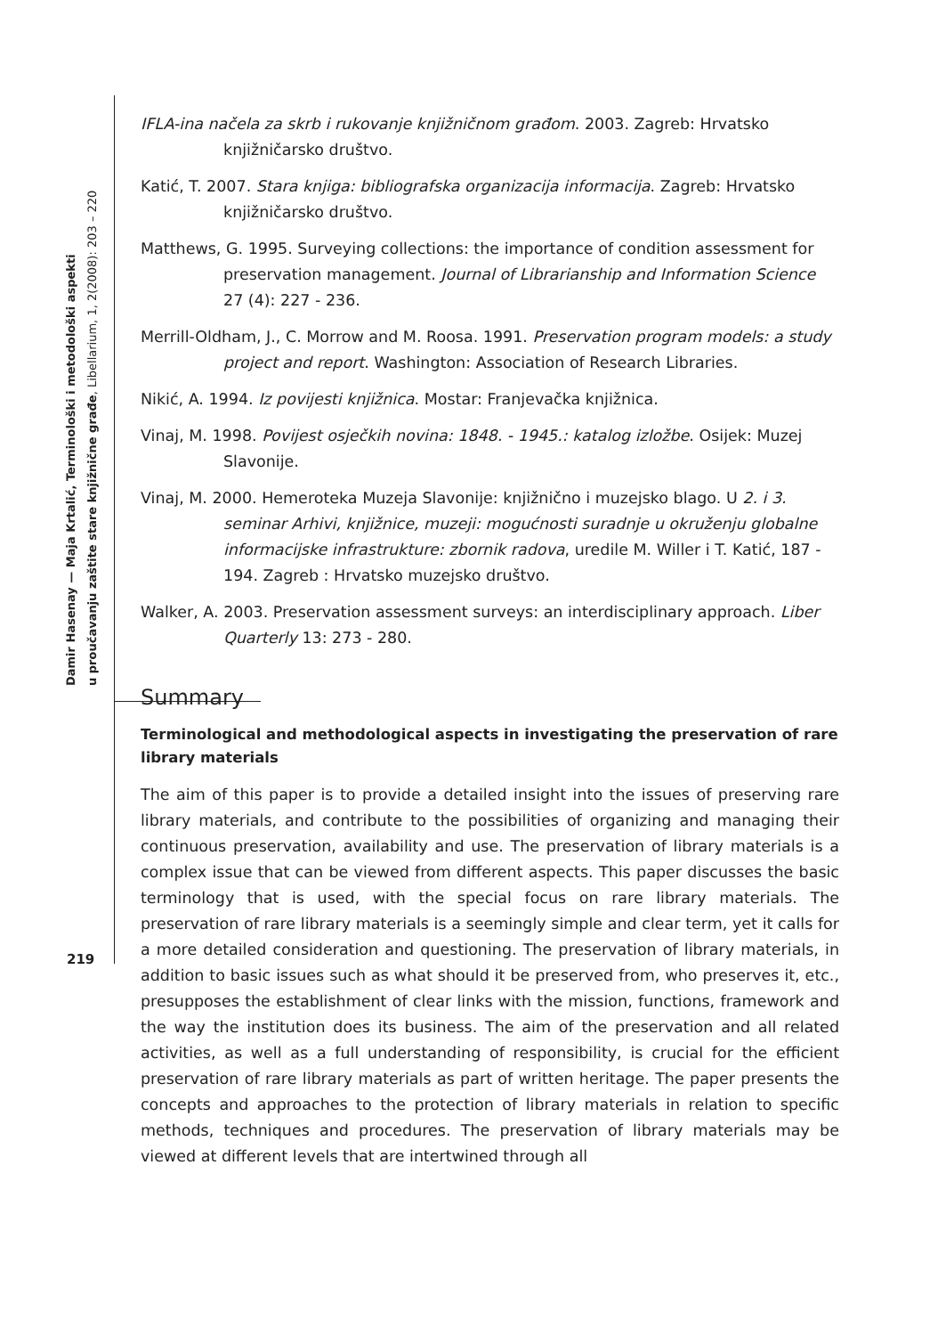Damir Hasenay — Maja Krtalić, Terminološki i metodološki aspekti
u proučavanju zaštite stare knjižnične građe, Libellarium, 1, 2(2008): 203 – 220
IFLA-ina načela za skrb i rukovanje knjižničnom građom. 2003. Zagreb: Hrvatsko knjižničarsko društvo.
Katić, T. 2007. Stara knjiga: bibliografska organizacija informacija. Zagreb: Hrvatsko knjižničarsko društvo.
Matthews, G. 1995. Surveying collections: the importance of condition assessment for preservation management. Journal of Librarianship and Information Science 27 (4): 227 - 236.
Merrill-Oldham, J., C. Morrow and M. Roosa. 1991. Preservation program models: a study project and report. Washington: Association of Research Libraries.
Nikić, A. 1994. Iz povijesti knjižnica. Mostar: Franjevačka knjižnica.
Vinaj, M. 1998. Povijest osječkih novina: 1848. - 1945.: katalog izložbe. Osijek: Muzej Slavonije.
Vinaj, M. 2000. Hemeroteka Muzeja Slavonije: knjižnično i muzejsko blago. U 2. i 3. seminar Arhivi, knjižnice, muzeji: mogućnosti suradnje u okruženju globalne informacijske infrastrukture: zbornik radova, uredile M. Willer i T. Katić, 187 - 194. Zagreb : Hrvatsko muzejsko društvo.
Walker, A. 2003. Preservation assessment surveys: an interdisciplinary approach. Liber Quarterly 13: 273 - 280.
Summary
Terminological and methodological aspects in investigating the preservation of rare library materials
The aim of this paper is to provide a detailed insight into the issues of preserving rare library materials, and contribute to the possibilities of organizing and managing their continuous preservation, availability and use. The preservation of library materials is a complex issue that can be viewed from different aspects. This paper discusses the basic terminology that is used, with the special focus on rare library materials. The preservation of rare library materials is a seemingly simple and clear term, yet it calls for a more detailed consideration and questioning. The preservation of library materials, in addition to basic issues such as what should it be preserved from, who preserves it, etc., presupposes the establishment of clear links with the mission, functions, framework and the way the institution does its business. The aim of the preservation and all related activities, as well as a full understanding of responsibility, is crucial for the efficient preservation of rare library materials as part of written heritage. The paper presents the concepts and approaches to the protection of library materials in relation to specific methods, techniques and procedures. The preservation of library materials may be viewed at different levels that are intertwined through all
219